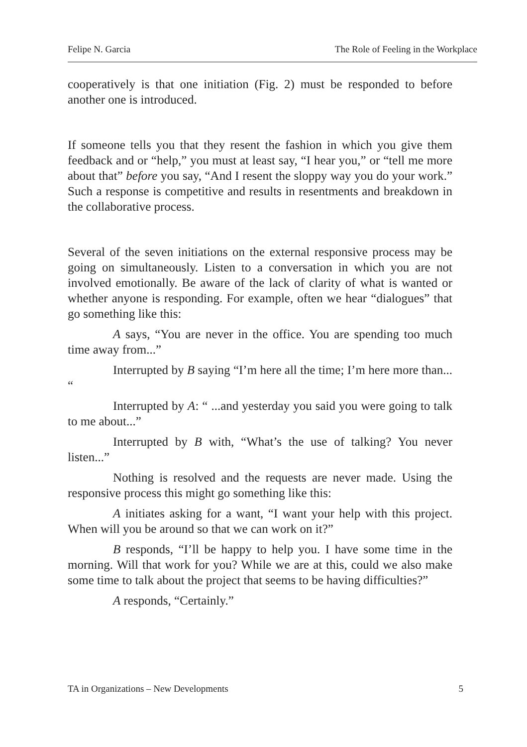Felipe N. Garcia The Role of Feeling in the Workplace
cooperatively is that one initiation (Fig. 2) must be responded to before another one is introduced.
If someone tells you that they resent the fashion in which you give them feedback and or “help,” you must at least say, “I hear you,” or “tell me more about that” before you say, “And I resent the sloppy way you do your work.” Such a response is competitive and results in resentments and breakdown in the collaborative process.
Several of the seven initiations on the external responsive process may be going on simultaneously. Listen to a conversation in which you are not involved emotionally. Be aware of the lack of clarity of what is wanted or whether anyone is responding. For example, often we hear “dialogues” that go something like this:
A says, “You are never in the office. You are spending too much time away from...”
Interrupted by B saying “I’m here all the time; I’m here more than... “
Interrupted by A: “ ...and yesterday you said you were going to talk to me about...”
Interrupted by B with, “What’s the use of talking? You never listen...”
Nothing is resolved and the requests are never made. Using the responsive process this might go something like this:
A initiates asking for a want, “I want your help with this project. When will you be around so that we can work on it?”
B responds, “I’ll be happy to help you. I have some time in the morning. Will that work for you? While we are at this, could we also make some time to talk about the project that seems to be having difficulties?”
A responds, “Certainly.”
TA in Organizations – New Developments 5